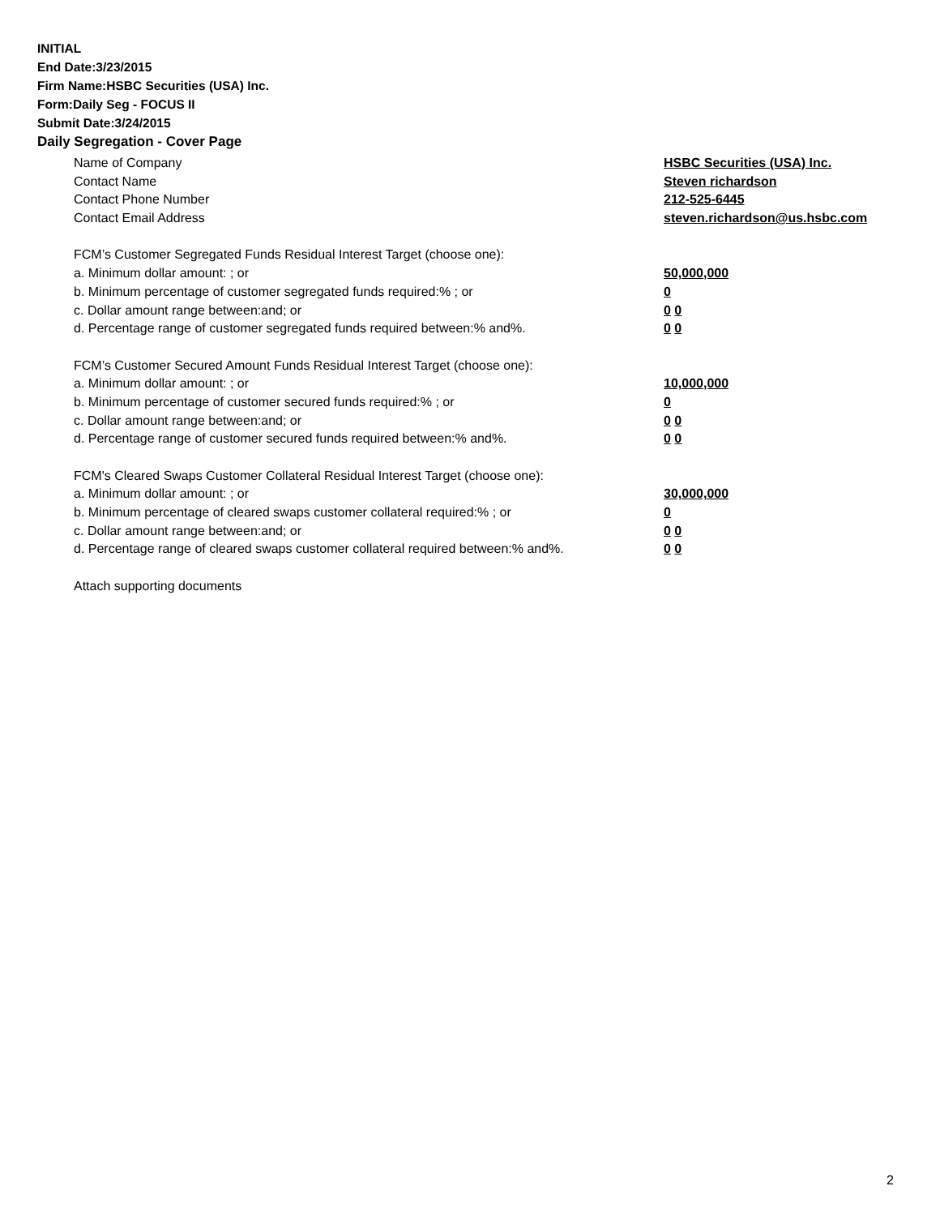INITIAL
End Date:3/23/2015
Firm Name:HSBC Securities (USA) Inc.
Form:Daily Seg - FOCUS II
Submit Date:3/24/2015
Daily Segregation - Cover Page
Name of Company HSBC Securities (USA) Inc.
Contact Name Steven richardson
Contact Phone Number 212-525-6445
Contact Email Address steven.richardson@us.hsbc.com
FCM’s Customer Segregated Funds Residual Interest Target (choose one):
a. Minimum dollar amount: ; or 50,000,000
b. Minimum percentage of customer segregated funds required:% ; or 0
c. Dollar amount range between:and; or 0 0
d. Percentage range of customer segregated funds required between:% and%. 0 0
FCM’s Customer Secured Amount Funds Residual Interest Target (choose one):
a. Minimum dollar amount: ; or 10,000,000
b. Minimum percentage of customer secured funds required:% ; or 0
c. Dollar amount range between:and; or 0 0
d. Percentage range of customer secured funds required between:% and%. 0 0
FCM's Cleared Swaps Customer Collateral Residual Interest Target (choose one):
a. Minimum dollar amount: ; or 30,000,000
b. Minimum percentage of cleared swaps customer collateral required:% ; or 0
c. Dollar amount range between:and; or 0 0
d. Percentage range of cleared swaps customer collateral required between:% and%.
0 0
Attach supporting documents
2